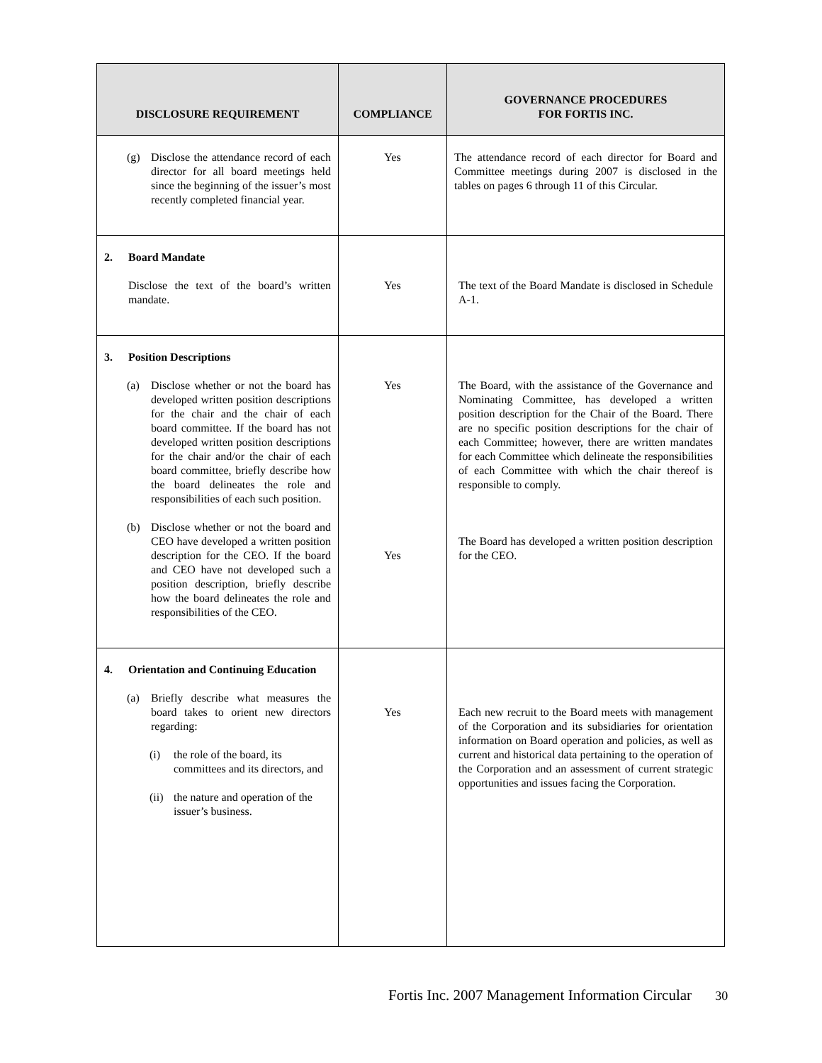| DISCLOSURE REQUIREMENT | COMPLIANCE | GOVERNANCE PROCEDURES FOR FORTIS INC. |
| --- | --- | --- |
| (g) Disclose the attendance record of each director for all board meetings held since the beginning of the issuer’s most recently completed financial year. | Yes | The attendance record of each director for Board and Committee meetings during 2007 is disclosed in the tables on pages 6 through 11 of this Circular. |
| 2. Board Mandate Disclose the text of the board’s written mandate. | Yes | The text of the Board Mandate is disclosed in Schedule A-1. |
| 3. Position Descriptions (a) Disclose whether or not the board has developed written position descriptions for the chair and the chair of each board committee. If the board has not developed written position descriptions for the chair and/or the chair of each board committee, briefly describe how the board delineates the role and responsibilities of each such position. (b) Disclose whether or not the board and CEO have developed a written position description for the CEO. If the board and CEO have not developed such a position description, briefly describe how the board delineates the role and responsibilities of the CEO. | Yes Yes | The Board, with the assistance of the Governance and Nominating Committee, has developed a written position description for the Chair of the Board. There are no specific position descriptions for the chair of each Committee; however, there are written mandates for each Committee which delineate the responsibilities of each Committee with which the chair thereof is responsible to comply. The Board has developed a written position description for the CEO. |
| 4. Orientation and Continuing Education (a) Briefly describe what measures the board takes to orient new directors regarding: (i) the role of the board, its committees and its directors, and (ii) the nature and operation of the issuer’s business. | Yes | Each new recruit to the Board meets with management of the Corporation and its subsidiaries for orientation information on Board operation and policies, as well as current and historical data pertaining to the operation of the Corporation and an assessment of current strategic opportunities and issues facing the Corporation. |
Fortis Inc. 2007 Management Information Circular 30